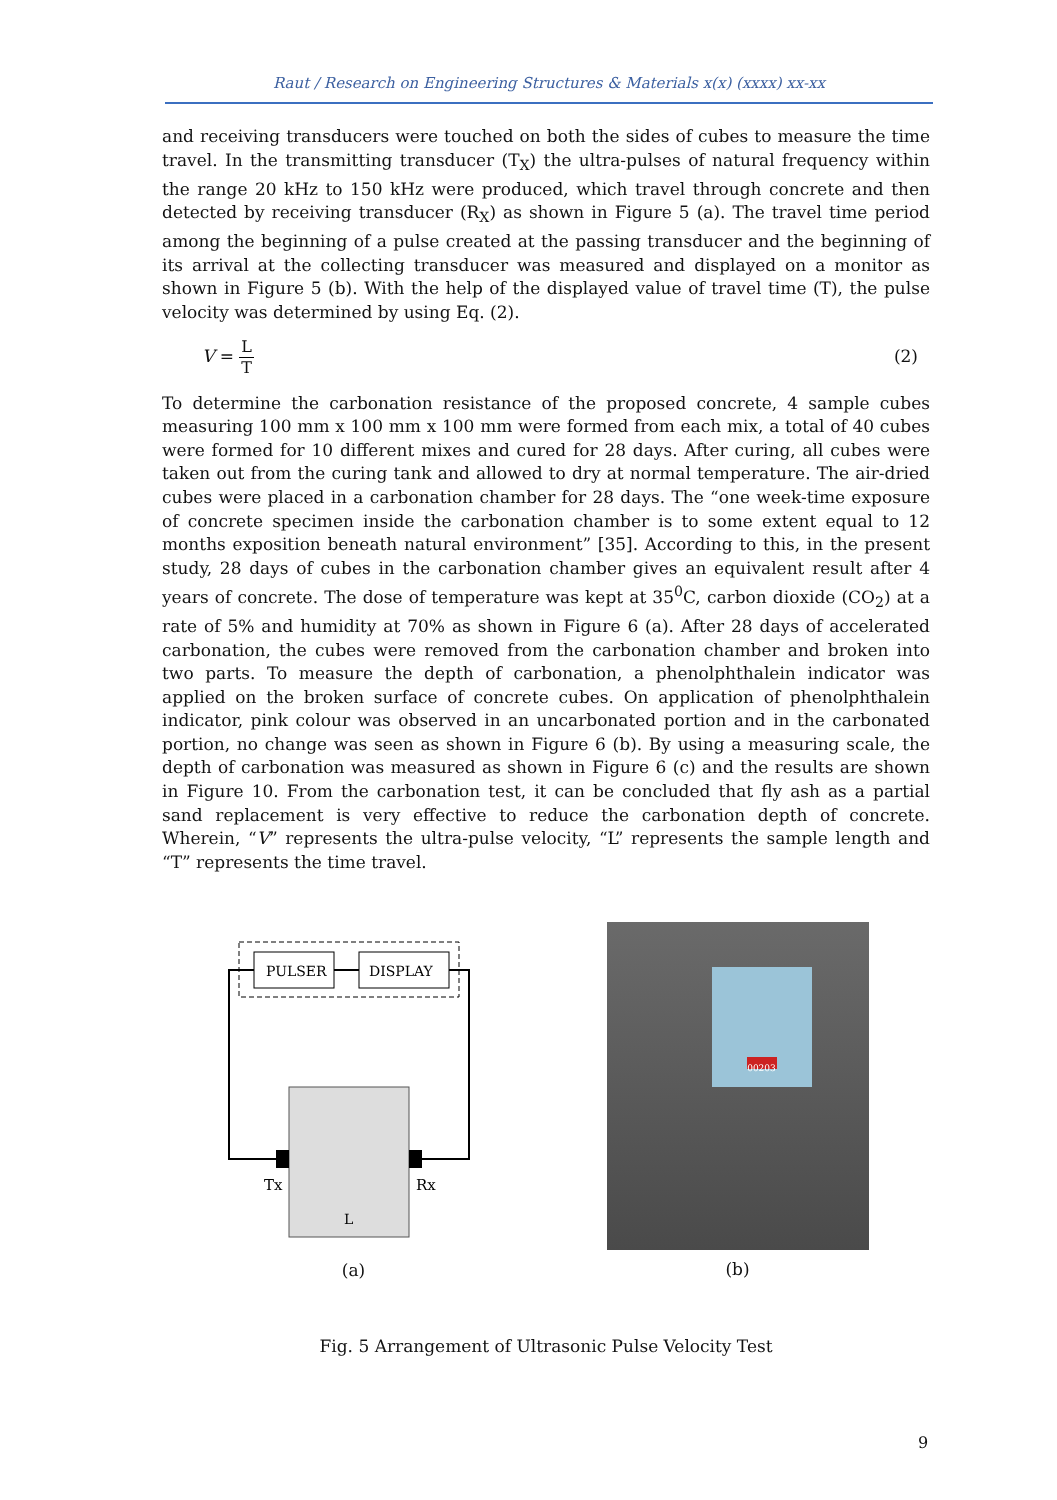Raut / Research on Engineering Structures & Materials x(x) (xxxx) xx-xx
and receiving transducers were touched on both the sides of cubes to measure the time travel. In the transmitting transducer (T<sub>X</sub>) the ultra-pulses of natural frequency within the range 20 kHz to 150 kHz were produced, which travel through concrete and then detected by receiving transducer (R<sub>X</sub>) as shown in Figure 5 (a). The travel time period among the beginning of a pulse created at the passing transducer and the beginning of its arrival at the collecting transducer was measured and displayed on a monitor as shown in Figure 5 (b). With the help of the displayed value of travel time (T), the pulse velocity was determined by using Eq. (2).
V = L T (2)
To determine the carbonation resistance of the proposed concrete, 4 sample cubes measuring 100 mm x 100 mm x 100 mm were formed from each mix, a total of 40 cubes were formed for 10 different mixes and cured for 28 days. After curing, all cubes were taken out from the curing tank and allowed to dry at normal temperature. The air-dried cubes were placed in a carbonation chamber for 28 days. The “one week-time exposure of concrete specimen inside the carbonation chamber is to some extent equal to 12 months exposition beneath natural environment” [35]. According to this, in the present study, 28 days of cubes in the carbonation chamber gives an equivalent result after 4 years of concrete. The dose of temperature was kept at 35<sup>0</sup>C, carbon dioxide (CO<sub>2</sub>) at a rate of 5% and humidity at 70% as shown in Figure 6 (a). After 28 days of accelerated carbonation, the cubes were removed from the carbonation chamber and broken into two parts. To measure the depth of carbonation, a phenolphthalein indicator was applied on the broken surface of concrete cubes. On application of phenolphthalein indicator, pink colour was observed in an uncarbonated portion and in the carbonated portion, no change was seen as shown in Figure 6 (b). By using a measuring scale, the depth of carbonation was measured as shown in Figure 6 (c) and the results are shown in Figure 10. From the carbonation test, it can be concluded that fly ash as a partial sand replacement is very effective to reduce the carbonation depth of concrete. Wherein, “V” represents the ultra-pulse velocity, “L” represents the sample length and “T” represents the time travel.
PULSER
DISPLAY
Tx
Rx
L
(a)
00203
(b)
Fig. 5 Arrangement of Ultrasonic Pulse Velocity Test
9